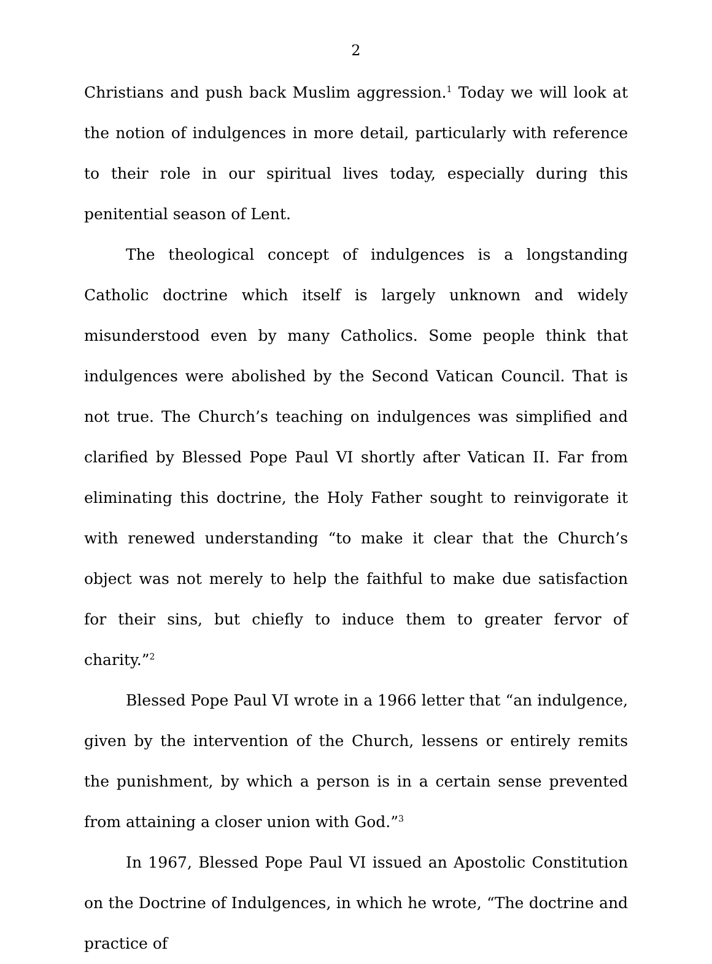2
Christians and push back Muslim aggression.<sup>1</sup> Today we will look at the notion of indulgences in more detail, particularly with reference to their role in our spiritual lives today, especially during this penitential season of Lent.
The theological concept of indulgences is a longstanding Catholic doctrine which itself is largely unknown and widely misunderstood even by many Catholics. Some people think that indulgences were abolished by the Second Vatican Council. That is not true. The Church’s teaching on indulgences was simplified and clarified by Blessed Pope Paul VI shortly after Vatican II. Far from eliminating this doctrine, the Holy Father sought to reinvigorate it with renewed understanding “to make it clear that the Church’s object was not merely to help the faithful to make due satisfaction for their sins, but chiefly to induce them to greater fervor of charity.”<sup>2</sup>
Blessed Pope Paul VI wrote in a 1966 letter that “an indulgence, given by the intervention of the Church, lessens or entirely remits the punishment, by which a person is in a certain sense prevented from attaining a closer union with God.”<sup>3</sup>
In 1967, Blessed Pope Paul VI issued an Apostolic Constitution on the Doctrine of Indulgences, in which he wrote, “The doctrine and practice of